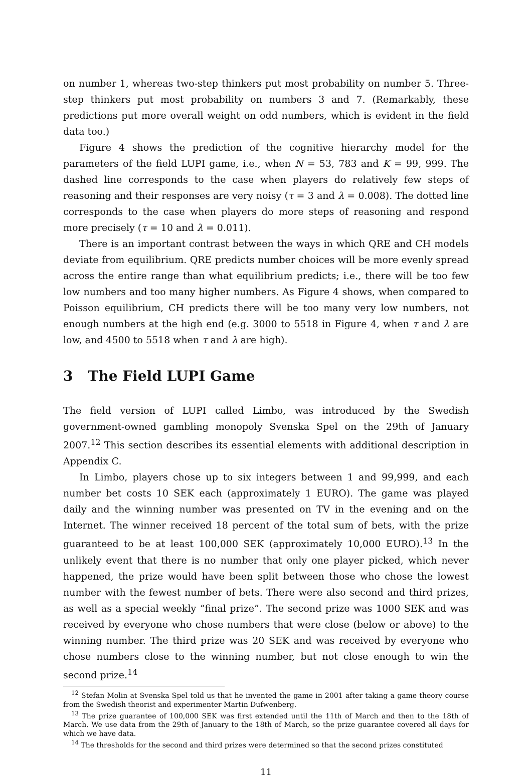on number 1, whereas two-step thinkers put most probability on number 5. Three-step thinkers put most probability on numbers 3 and 7. (Remarkably, these predictions put more overall weight on odd numbers, which is evident in the field data too.)
Figure 4 shows the prediction of the cognitive hierarchy model for the parameters of the field LUPI game, i.e., when N = 53, 783 and K = 99, 999. The dashed line corresponds to the case when players do relatively few steps of reasoning and their responses are very noisy (τ = 3 and λ = 0.008). The dotted line corresponds to the case when players do more steps of reasoning and respond more precisely (τ = 10 and λ = 0.011).
There is an important contrast between the ways in which QRE and CH models deviate from equilibrium. QRE predicts number choices will be more evenly spread across the entire range than what equilibrium predicts; i.e., there will be too few low numbers and too many higher numbers. As Figure 4 shows, when compared to Poisson equilibrium, CH predicts there will be too many very low numbers, not enough numbers at the high end (e.g. 3000 to 5518 in Figure 4, when τ and λ are low, and 4500 to 5518 when τ and λ are high).
3 The Field LUPI Game
The field version of LUPI called Limbo, was introduced by the Swedish government-owned gambling monopoly Svenska Spel on the 29th of January 2007.<sup>12</sup> This section describes its essential elements with additional description in Appendix C.
In Limbo, players chose up to six integers between 1 and 99,999, and each number bet costs 10 SEK each (approximately 1 EURO). The game was played daily and the winning number was presented on TV in the evening and on the Internet. The winner received 18 percent of the total sum of bets, with the prize guaranteed to be at least 100,000 SEK (approximately 10,000 EURO).<sup>13</sup> In the unlikely event that there is no number that only one player picked, which never happened, the prize would have been split between those who chose the lowest number with the fewest number of bets. There were also second and third prizes, as well as a special weekly “final prize”. The second prize was 1000 SEK and was received by everyone who chose numbers that were close (below or above) to the winning number. The third prize was 20 SEK and was received by everyone who chose numbers close to the winning number, but not close enough to win the second prize.<sup>14</sup>
<sup>12</sup> Stefan Molin at Svenska Spel told us that he invented the game in 2001 after taking a game theory course from the Swedish theorist and experimenter Martin Dufwenberg.
<sup>13</sup> The prize guarantee of 100,000 SEK was first extended until the 11th of March and then to the 18th of March. We use data from the 29th of January to the 18th of March, so the prize guarantee covered all days for which we have data.
<sup>14</sup> The thresholds for the second and third prizes were determined so that the second prizes constituted
11